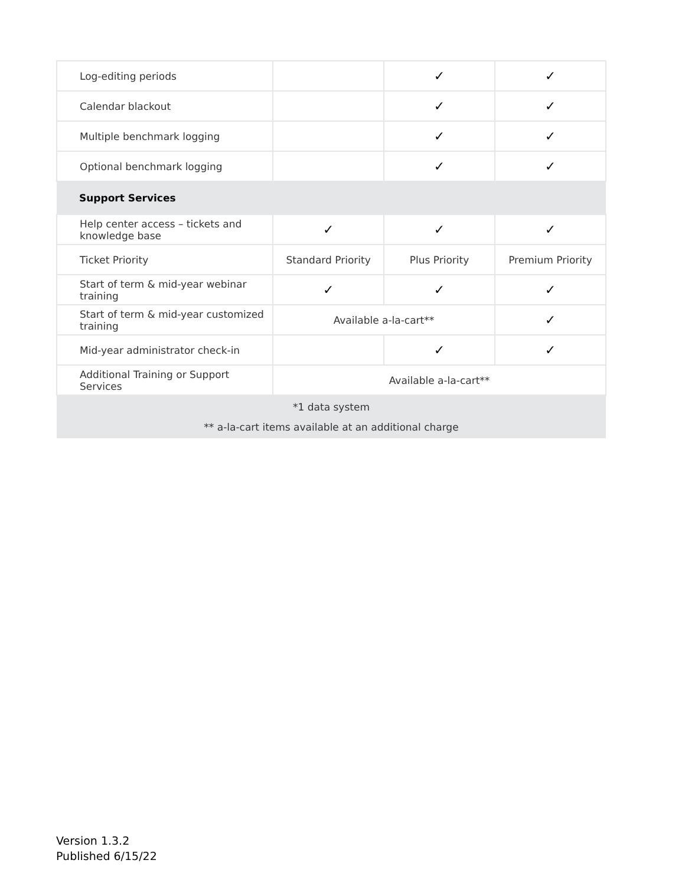| Log-editing periods | | ✓ | ✓ |
| Calendar blackout | | ✓ | ✓ |
| Multiple benchmark logging | | ✓ | ✓ |
| Optional benchmark logging | | ✓ | ✓ |
| Support Services | | | |
| Help center access – tickets and knowledge base | ✓ | ✓ | ✓ |
| Ticket Priority | Standard Priority | Plus Priority | Premium Priority |
| Start of term & mid-year webinar training | ✓ | ✓ | ✓ |
| Start of term & mid-year customized training | Available a-la-cart** | | ✓ |
| Mid-year administrator check-in | | ✓ | ✓ |
| Additional Training or Support Services | Available a-la-cart** | | |
| *1 data system ** a-la-cart items available at an additional charge | | | |
Version 1.3.2
Published 6/15/22